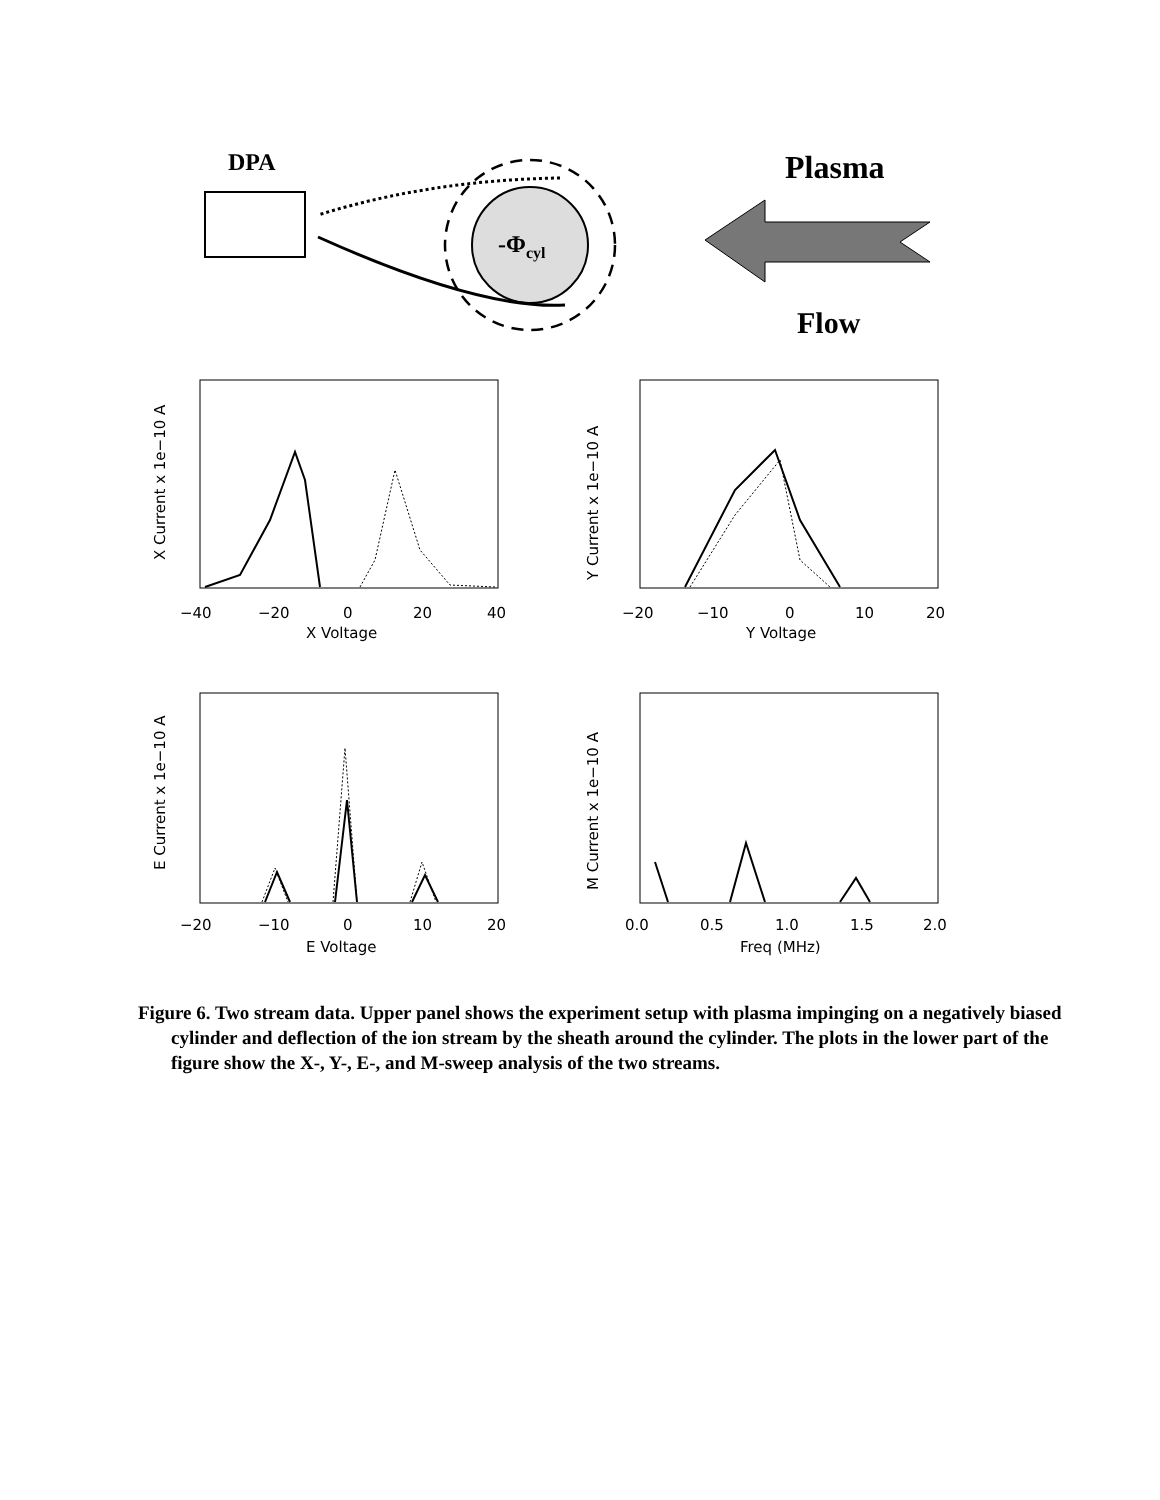DPA
-Φcyl
Plasma
Flow
−40
−20
0
20
40
X Voltage
X Current x 1e−10 A
−20
−10
0
10
20
Y Voltage
Y Current x 1e−10 A
−20
−10
0
10
20
E Voltage
E Current x 1e−10 A
0.0
0.5
1.0
1.5
2.0
Freq (MHz)
M Current x 1e−10 A
Figure 6. Two stream data. Upper panel shows the experiment setup with plasma impinging on a negatively biased cylinder and deflection of the ion stream by the sheath around the cylinder. The plots in the lower part of the figure show the X-, Y-, E-, and M-sweep analysis of the two streams.